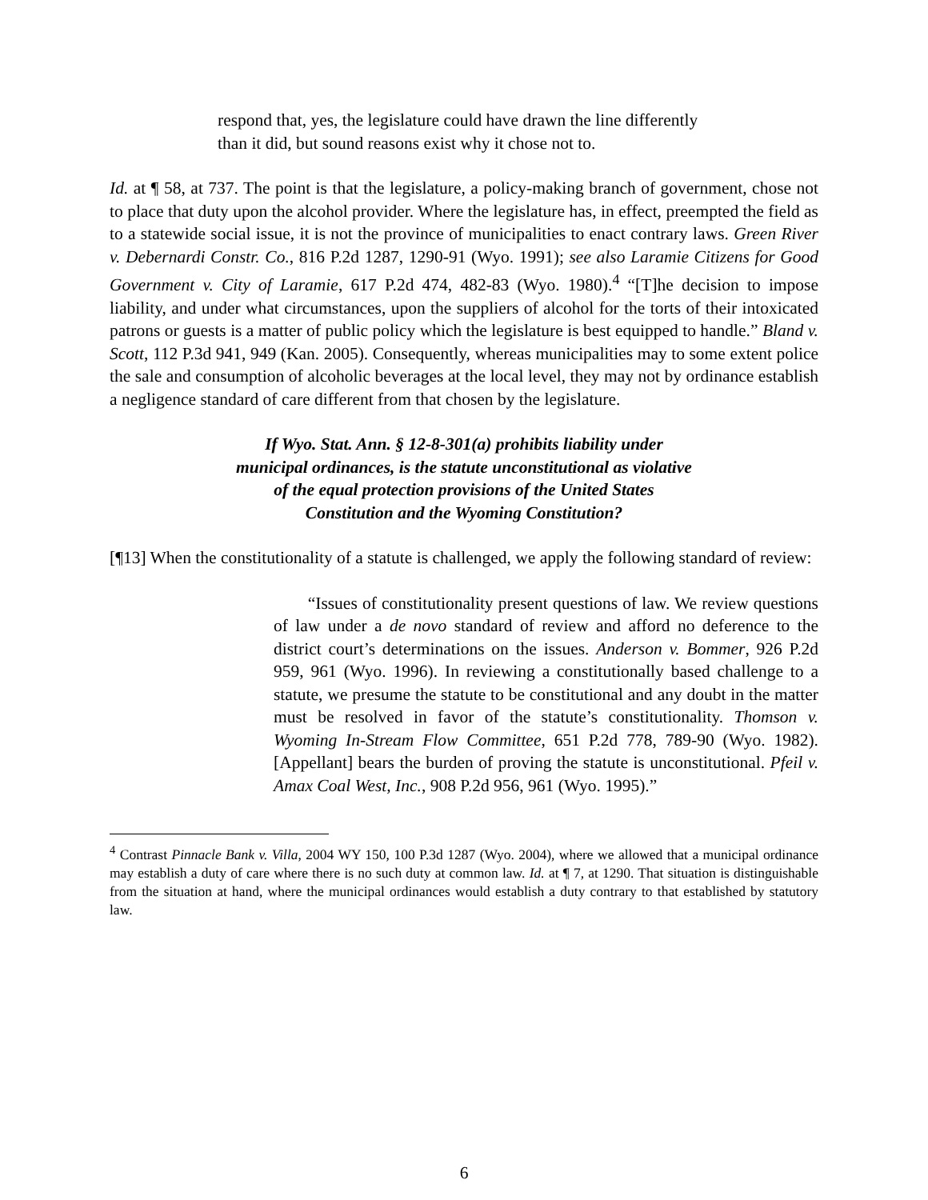respond that, yes, the legislature could have drawn the line differently than it did, but sound reasons exist why it chose not to.
Id. at ¶ 58, at 737. The point is that the legislature, a policy-making branch of government, chose not to place that duty upon the alcohol provider. Where the legislature has, in effect, preempted the field as to a statewide social issue, it is not the province of municipalities to enact contrary laws. Green River v. Debernardi Constr. Co., 816 P.2d 1287, 1290-91 (Wyo. 1991); see also Laramie Citizens for Good Government v. City of Laramie, 617 P.2d 474, 482-83 (Wyo. 1980).<sup>4</sup> “[T]he decision to impose liability, and under what circumstances, upon the suppliers of alcohol for the torts of their intoxicated patrons or guests is a matter of public policy which the legislature is best equipped to handle.” Bland v. Scott, 112 P.3d 941, 949 (Kan. 2005). Consequently, whereas municipalities may to some extent police the sale and consumption of alcoholic beverages at the local level, they may not by ordinance establish a negligence standard of care different from that chosen by the legislature.
If Wyo. Stat. Ann. § 12-8-301(a) prohibits liability under municipal ordinances, is the statute unconstitutional as violative of the equal protection provisions of the United States Constitution and the Wyoming Constitution?
[¶13] When the constitutionality of a statute is challenged, we apply the following standard of review:
“Issues of constitutionality present questions of law. We review questions of law under a de novo standard of review and afford no deference to the district court’s determinations on the issues. Anderson v. Bommer, 926 P.2d 959, 961 (Wyo. 1996). In reviewing a constitutionally based challenge to a statute, we presume the statute to be constitutional and any doubt in the matter must be resolved in favor of the statute’s constitutionality. Thomson v. Wyoming In-Stream Flow Committee, 651 P.2d 778, 789-90 (Wyo. 1982). [Appellant] bears the burden of proving the statute is unconstitutional. Pfeil v. Amax Coal West, Inc., 908 P.2d 956, 961 (Wyo. 1995).”
<sup>4</sup> Contrast Pinnacle Bank v. Villa, 2004 WY 150, 100 P.3d 1287 (Wyo. 2004), where we allowed that a municipal ordinance may establish a duty of care where there is no such duty at common law. Id. at ¶ 7, at 1290. That situation is distinguishable from the situation at hand, where the municipal ordinances would establish a duty contrary to that established by statutory law.
6